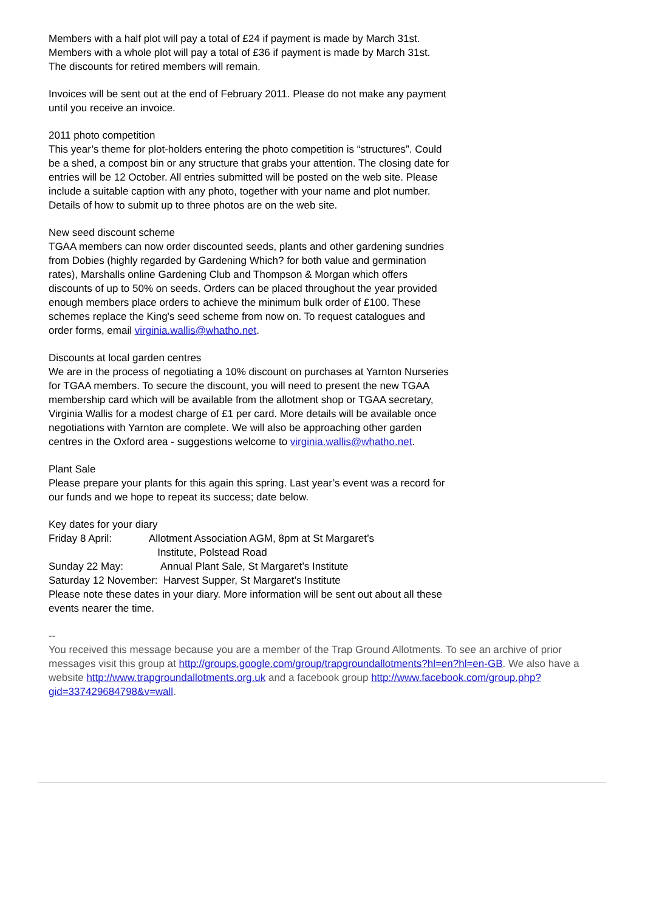Members with a half plot will pay a total of £24 if payment is made by March 31st.
Members with a whole plot will pay a total of £36 if payment is made by March 31st.
The discounts for retired members will remain.
Invoices will be sent out at the end of February 2011. Please do not make any payment until you receive an invoice.
2011 photo competition
This year’s theme for plot-holders entering the photo competition is “structures”. Could be a shed, a compost bin or any structure that grabs your attention. The closing date for entries will be 12 October. All entries submitted will be posted on the web site. Please include a suitable caption with any photo, together with your name and plot number. Details of how to submit up to three photos are on the web site.
New seed discount scheme
TGAA members can now order discounted seeds, plants and other gardening sundries from Dobies (highly regarded by Gardening Which? for both value and germination rates), Marshalls online Gardening Club and Thompson & Morgan which offers discounts of up to 50% on seeds. Orders can be placed throughout the year provided enough members place orders to achieve the minimum bulk order of £100. These schemes replace the King's seed scheme from now on. To request catalogues and order forms, email virginia.wallis@whatho.net.
Discounts at local garden centres
We are in the process of negotiating a 10% discount on purchases at Yarnton Nurseries for TGAA members. To secure the discount, you will need to present the new TGAA membership card which will be available from the allotment shop or TGAA secretary, Virginia Wallis for a modest charge of £1 per card. More details will be available once negotiations with Yarnton are complete. We will also be approaching other garden centres in the Oxford area - suggestions welcome to virginia.wallis@whatho.net.
Plant Sale
Please prepare your plants for this again this spring. Last year’s event was a record for our funds and we hope to repeat its success; date below.
Key dates for your diary
Friday 8 April: Allotment Association AGM, 8pm at St Margaret’s
Institute, Polstead Road
Sunday 22 May: Annual Plant Sale, St Margaret’s Institute
Saturday 12 November: Harvest Supper, St Margaret’s Institute
Please note these dates in your diary. More information will be sent out about all these events nearer the time.
--
You received this message because you are a member of the Trap Ground Allotments. To see an archive of prior messages visit this group at http://groups.google.com/group/trapgroundallotments?hl=en?hl=en-GB. We also have a website http://www.trapgroundallotments.org.uk and a facebook group http://www.facebook.com/group.php?gid=337429684798&v=wall.